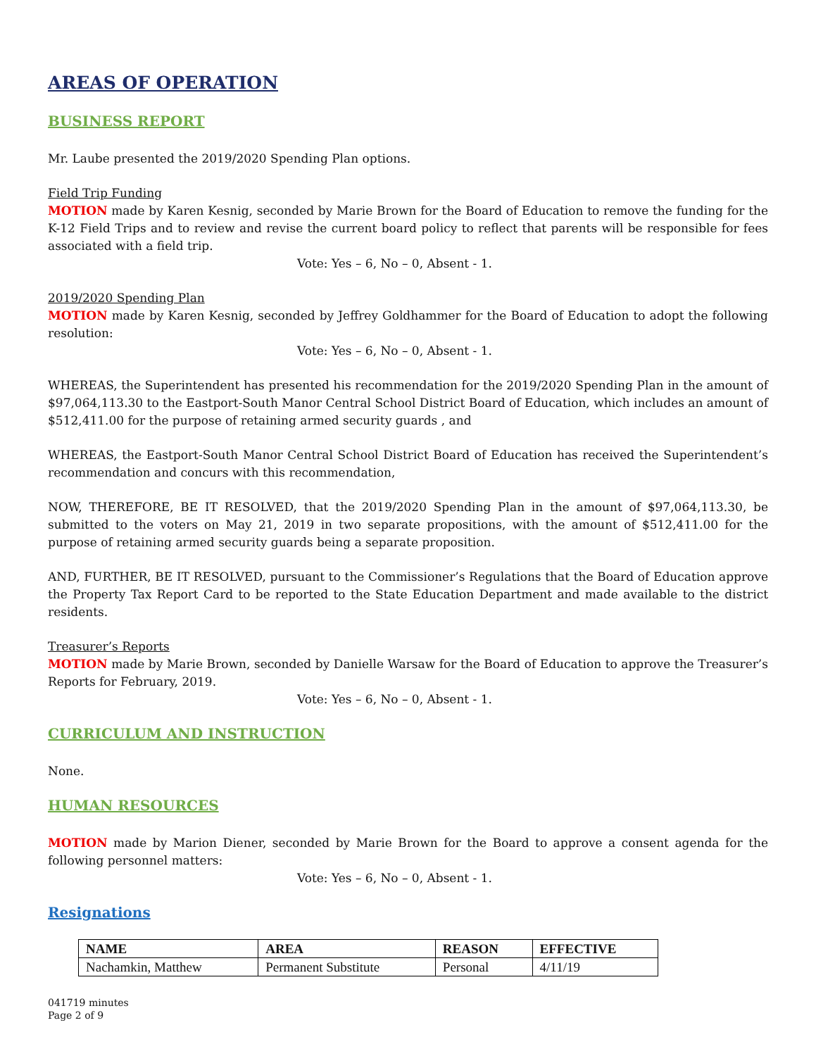AREAS OF OPERATION
BUSINESS REPORT
Mr. Laube presented the 2019/2020 Spending Plan options.
Field Trip Funding
MOTION made by Karen Kesnig, seconded by Marie Brown for the Board of Education to remove the funding for the K-12 Field Trips and to review and revise the current board policy to reflect that parents will be responsible for fees associated with a field trip.
Vote: Yes – 6, No – 0, Absent - 1.
2019/2020 Spending Plan
MOTION made by Karen Kesnig, seconded by Jeffrey Goldhammer for the Board of Education to adopt the following resolution:
Vote: Yes – 6, No – 0, Absent - 1.
WHEREAS, the Superintendent has presented his recommendation for the 2019/2020 Spending Plan in the amount of $97,064,113.30 to the Eastport-South Manor Central School District Board of Education, which includes an amount of $512,411.00 for the purpose of retaining armed security guards , and
WHEREAS, the Eastport-South Manor Central School District Board of Education has received the Superintendent’s recommendation and concurs with this recommendation,
NOW, THEREFORE, BE IT RESOLVED, that the 2019/2020 Spending Plan in the amount of $97,064,113.30, be submitted to the voters on May 21, 2019 in two separate propositions, with the amount of $512,411.00 for the purpose of retaining armed security guards being a separate proposition.
AND, FURTHER, BE IT RESOLVED, pursuant to the Commissioner’s Regulations that the Board of Education approve the Property Tax Report Card to be reported to the State Education Department and made available to the district residents.
Treasurer’s Reports
MOTION made by Marie Brown, seconded by Danielle Warsaw for the Board of Education to approve the Treasurer’s Reports for February, 2019.
Vote: Yes – 6, No – 0, Absent - 1.
CURRICULUM AND INSTRUCTION
None.
HUMAN RESOURCES
MOTION made by Marion Diener, seconded by Marie Brown for the Board to approve a consent agenda for the following personnel matters:
Vote: Yes – 6, No – 0, Absent - 1.
Resignations
| NAME | AREA | REASON | EFFECTIVE |
| --- | --- | --- | --- |
| Nachamkin, Matthew | Permanent Substitute | Personal | 4/11/19 |
041719 minutes
Page 2 of 9